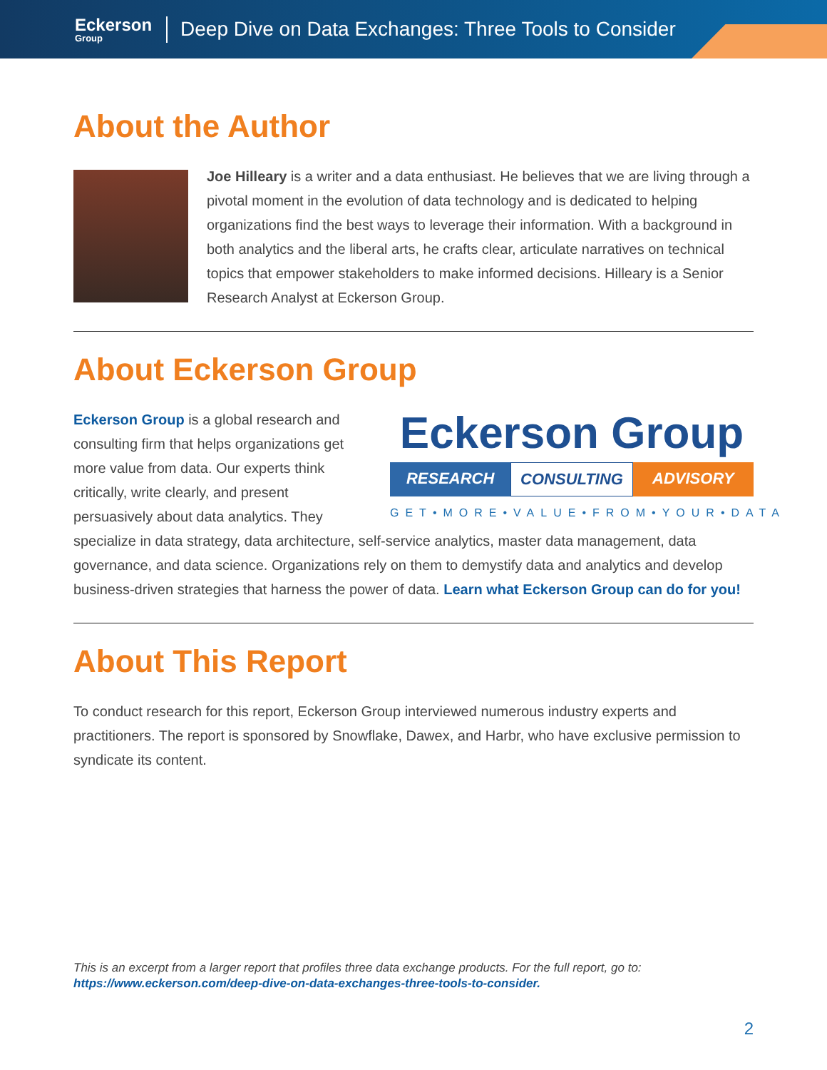Eckerson
Group
Deep Dive on Data Exchanges: Three Tools to Consider
About the Author
Joe Hilleary is a writer and a data enthusiast. He believes that we are living through a pivotal moment in the evolution of data technology and is dedicated to helping organizations find the best ways to leverage their information. With a background in both analytics and the liberal arts, he crafts clear, articulate narratives on technical topics that empower stakeholders to make informed decisions. Hilleary is a Senior Research Analyst at Eckerson Group.
About Eckerson Group
Eckerson Group
RESEARCH CONSULTING ADVISORY
GET•MORE•VALUE•FROM•YOUR•DATA
Eckerson Group is a global research and consulting firm that helps organizations get more value from data. Our experts think critically, write clearly, and present persuasively about data analytics. They specialize in data strategy, data architecture, self-service analytics, master data management, data governance, and data science. Organizations rely on them to demystify data and analytics and develop business-driven strategies that harness the power of data. Learn what Eckerson Group can do for you!
About This Report
To conduct research for this report, Eckerson Group interviewed numerous industry experts and practitioners. The report is sponsored by Snowflake, Dawex, and Harbr, who have exclusive permission to syndicate its content.
This is an excerpt from a larger report that profiles three data exchange products. For the full report, go to:
https://www.eckerson.com/deep-dive-on-data-exchanges-three-tools-to-consider.
2